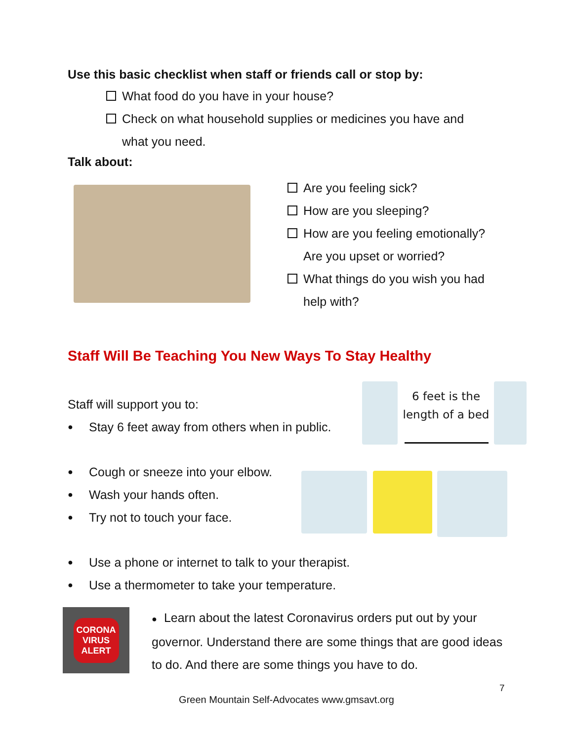Use this basic checklist when staff or friends call or stop by:
What food do you have in your house?
Check on what household supplies or medicines you have and
what you need.
Talk about:
Are you feeling sick?
How are you sleeping?
How are you feeling emotionally?
Are you upset or worried?
What things do you wish you had
help with?
Staff Will Be Teaching You New Ways To Stay Healthy
Staff will support you to:
● Stay 6 feet away from others when in public.
6 feet is the length of a bed
● Cough or sneeze into your elbow.
● Wash your hands often.
● Try not to touch your face.
● Use a phone or internet to talk to your therapist.
● Use a thermometer to take your temperature.
CORONA
VIRUS
ALERT
● Learn about the latest Coronavirus orders put out by your governor. Understand there are some things that are good ideas to do. And there are some things you have to do.
7
Green Mountain Self-Advocates www.gmsavt.org